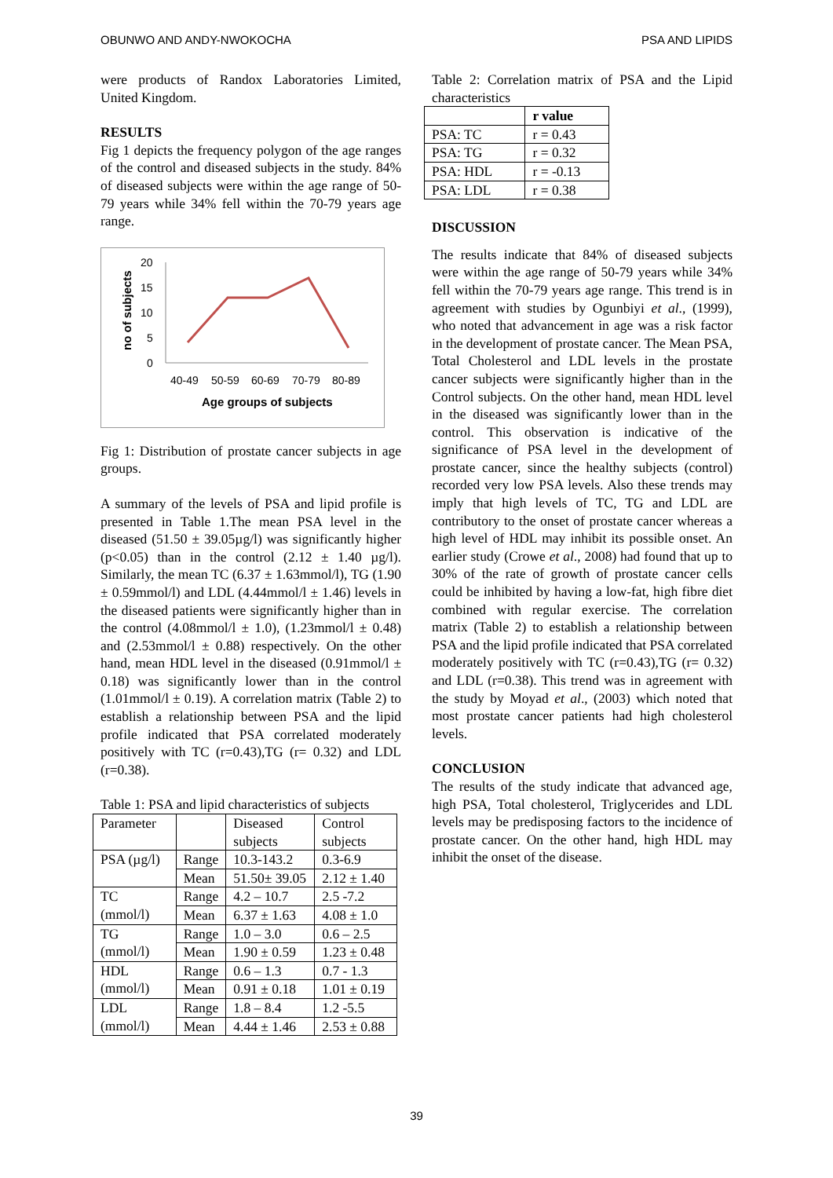OBUNWO AND ANDY-NWOKOCHA PSA AND LIPIDS
were products of Randox Laboratories Limited, United Kingdom.
RESULTS
Fig 1 depicts the frequency polygon of the age ranges of the control and diseased subjects in the study. 84% of diseased subjects were within the age range of 50-79 years while 34% fell within the 70-79 years age range.
no of subjects
20
15
10
5
0
40-49
50-59
60-69
70-79
80-89
Age groups of subjects
Fig 1: Distribution of prostate cancer subjects in age groups.
A summary of the levels of PSA and lipid profile is presented in Table 1.The mean PSA level in the diseased (51.50 ± 39.05µg/l) was significantly higher (p<0.05) than in the control (2.12 ± 1.40 µg/l). Similarly, the mean TC (6.37 ± 1.63mmol/l), TG (1.90 ± 0.59mmol/l) and LDL (4.44mmol/l ± 1.46) levels in the diseased patients were significantly higher than in the control (4.08mmol/l ± 1.0), (1.23mmol/l ± 0.48) and (2.53mmol/l ± 0.88) respectively. On the other hand, mean HDL level in the diseased (0.91mmol/l ± 0.18) was significantly lower than in the control (1.01mmol/l ± 0.19). A correlation matrix (Table 2) to establish a relationship between PSA and the lipid profile indicated that PSA correlated moderately positively with TC (r=0.43),TG (r= 0.32) and LDL (r=0.38).
Table 1: PSA and lipid characteristics of subjects
| Parameter | | Diseased subjects | Control subjects |
| --- | --- | --- | --- |
| PSA (µg/l) | Range | 10.3-143.2 | 0.3-6.9 |
| | Mean | 51.50± 39.05 | 2.12 ± 1.40 |
| TC (mmol/l) | Range | 4.2 – 10.7 | 2.5 -7.2 |
| | Mean | 6.37 ± 1.63 | 4.08 ± 1.0 |
| TG (mmol/l) | Range | 1.0 – 3.0 | 0.6 – 2.5 |
| | Mean | 1.90 ± 0.59 | 1.23 ± 0.48 |
| HDL (mmol/l) | Range | 0.6 – 1.3 | 0.7 - 1.3 |
| | Mean | 0.91 ± 0.18 | 1.01 ± 0.19 |
| LDL (mmol/l) | Range | 1.8 – 8.4 | 1.2 -5.5 |
| | Mean | 4.44 ± 1.46 | 2.53 ± 0.88 |
Table 2: Correlation matrix of PSA and the Lipid characteristics
| | r value |
| --- | --- |
| PSA: TC | r = 0.43 |
| PSA: TG | r = 0.32 |
| PSA: HDL | r = -0.13 |
| PSA: LDL | r = 0.38 |
DISCUSSION
The results indicate that 84% of diseased subjects were within the age range of 50-79 years while 34% fell within the 70-79 years age range. This trend is in agreement with studies by Ogunbiyi et al., (1999), who noted that advancement in age was a risk factor in the development of prostate cancer. The Mean PSA, Total Cholesterol and LDL levels in the prostate cancer subjects were significantly higher than in the Control subjects. On the other hand, mean HDL level in the diseased was significantly lower than in the control. This observation is indicative of the significance of PSA level in the development of prostate cancer, since the healthy subjects (control) recorded very low PSA levels. Also these trends may imply that high levels of TC, TG and LDL are contributory to the onset of prostate cancer whereas a high level of HDL may inhibit its possible onset. An earlier study (Crowe et al., 2008) had found that up to 30% of the rate of growth of prostate cancer cells could be inhibited by having a low-fat, high fibre diet combined with regular exercise. The correlation matrix (Table 2) to establish a relationship between PSA and the lipid profile indicated that PSA correlated moderately positively with TC (r=0.43),TG (r= 0.32) and LDL (r=0.38). This trend was in agreement with the study by Moyad et al., (2003) which noted that most prostate cancer patients had high cholesterol levels.
CONCLUSION
The results of the study indicate that advanced age, high PSA, Total cholesterol, Triglycerides and LDL levels may be predisposing factors to the incidence of prostate cancer. On the other hand, high HDL may inhibit the onset of the disease.
39